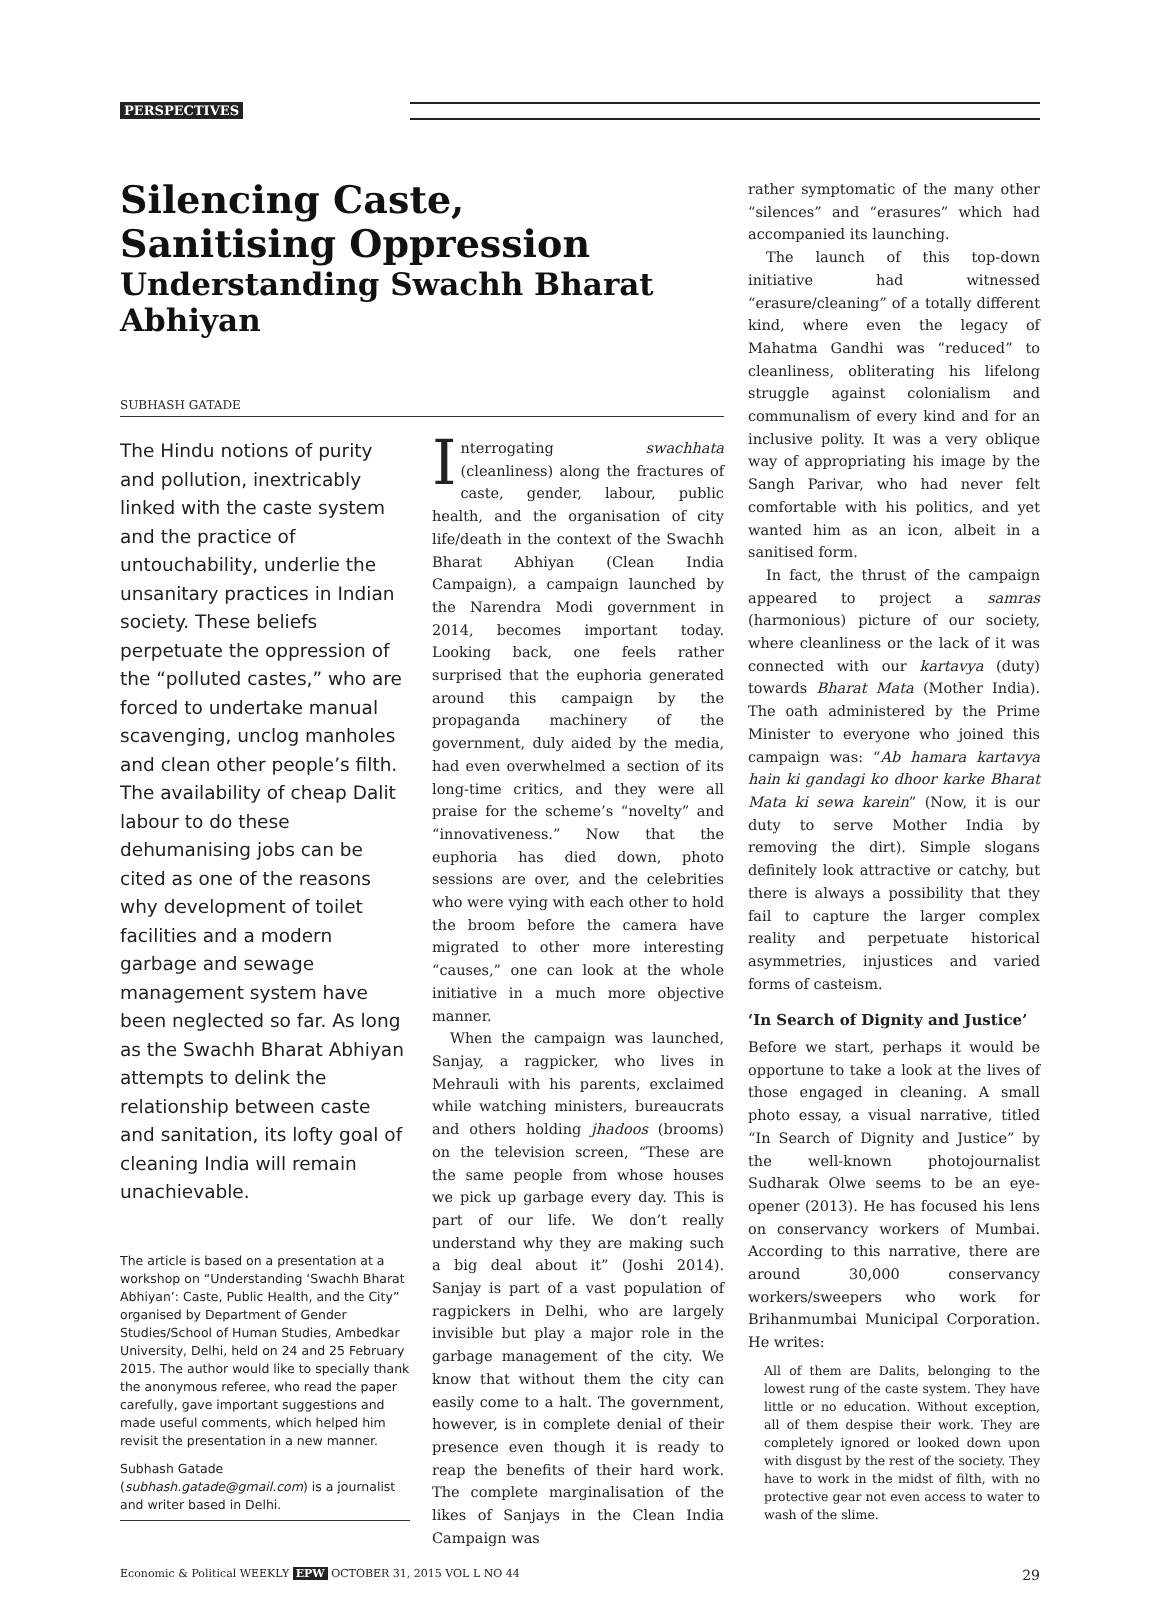PERSPECTIVES
Silencing Caste,
Sanitising Oppression
Understanding Swachh Bharat Abhiyan
SUBHASH GATADE
The Hindu notions of purity and pollution, inextricably linked with the caste system and the practice of untouchability, underlie the unsanitary practices in Indian society. These beliefs perpetuate the oppression of the “polluted castes,” who are forced to undertake manual scavenging, unclog manholes and clean other people’s filth. The availability of cheap Dalit labour to do these dehumanising jobs can be cited as one of the reasons why development of toilet facilities and a modern garbage and sewage management system have been neglected so far. As long as the Swachh Bharat Abhiyan attempts to delink the relationship between caste and sanitation, its lofty goal of cleaning India will remain unachievable.
The article is based on a presentation at a workshop on “Understanding ‘Swachh Bharat Abhiyan’: Caste, Public Health, and the City” organised by Department of Gender Studies/School of Human Studies, Ambedkar University, Delhi, held on 24 and 25 February 2015. The author would like to specially thank the anonymous referee, who read the paper carefully, gave important suggestions and made useful comments, which helped him revisit the presentation in a new manner.
Subhash Gatade (subhash.gatade@gmail.com) is a journalist and writer based in Delhi.
Interrogating swachhata (cleanliness) along the fractures of caste, gender, labour, public health, and the organisation of city life/death in the context of the Swachh Bharat Abhiyan (Clean India Campaign), a campaign launched by the Narendra Modi government in 2014, becomes important today. Looking back, one feels rather surprised that the euphoria generated around this campaign by the propaganda machinery of the government, duly aided by the media, had even overwhelmed a section of its long-time critics, and they were all praise for the scheme’s “novelty” and “innovativeness.” Now that the euphoria has died down, photo sessions are over, and the celebrities who were vying with each other to hold the broom before the camera have migrated to other more interesting “causes,” one can look at the whole initiative in a much more objective manner.
When the campaign was launched, Sanjay, a ragpicker, who lives in Mehrauli with his parents, exclaimed while watching ministers, bureaucrats and others holding jhadoos (brooms) on the television screen, “These are the same people from whose houses we pick up garbage every day. This is part of our life. We don’t really understand why they are making such a big deal about it” (Joshi 2014). Sanjay is part of a vast population of ragpickers in Delhi, who are largely invisible but play a major role in the garbage management of the city. We know that without them the city can easily come to a halt. The government, however, is in complete denial of their presence even though it is ready to reap the benefits of their hard work. The complete marginalisation of the likes of Sanjays in the Clean India Campaign was
rather symptomatic of the many other “silences” and “erasures” which had accompanied its launching.
The launch of this top-down initiative had witnessed “erasure/cleaning” of a totally different kind, where even the legacy of Mahatma Gandhi was “reduced” to cleanliness, obliterating his lifelong struggle against colonialism and communalism of every kind and for an inclusive polity. It was a very oblique way of appropriating his image by the Sangh Parivar, who had never felt comfortable with his politics, and yet wanted him as an icon, albeit in a sanitised form.
In fact, the thrust of the campaign appeared to project a samras (harmonious) picture of our society, where cleanliness or the lack of it was connected with our kartavya (duty) towards Bharat Mata (Mother India). The oath administered by the Prime Minister to everyone who joined this campaign was: “Ab hamara kartavya hain ki gandagi ko dhoor karke Bharat Mata ki sewa karein” (Now, it is our duty to serve Mother India by removing the dirt). Simple slogans definitely look attractive or catchy, but there is always a possibility that they fail to capture the larger complex reality and perpetuate historical asymmetries, injustices and varied forms of casteism.
‘In Search of Dignity and Justice’
Before we start, perhaps it would be opportune to take a look at the lives of those engaged in cleaning. A small photo essay, a visual narrative, titled “In Search of Dignity and Justice” by the well-known photojournalist Sudharak Olwe seems to be an eye-opener (2013). He has focused his lens on conservancy workers of Mumbai. According to this narrative, there are around 30,000 conservancy workers/sweepers who work for Brihanmumbai Municipal Corporation. He writes:
All of them are Dalits, belonging to the lowest rung of the caste system. They have little or no education. Without exception, all of them despise their work. They are completely ignored or looked down upon with disgust by the rest of the society. They have to work in the midst of filth, with no protective gear not even access to water to wash of the slime.
Economic & Political WEEKLY EPW OCTOBER 31, 2015 VOL L NO 44 29